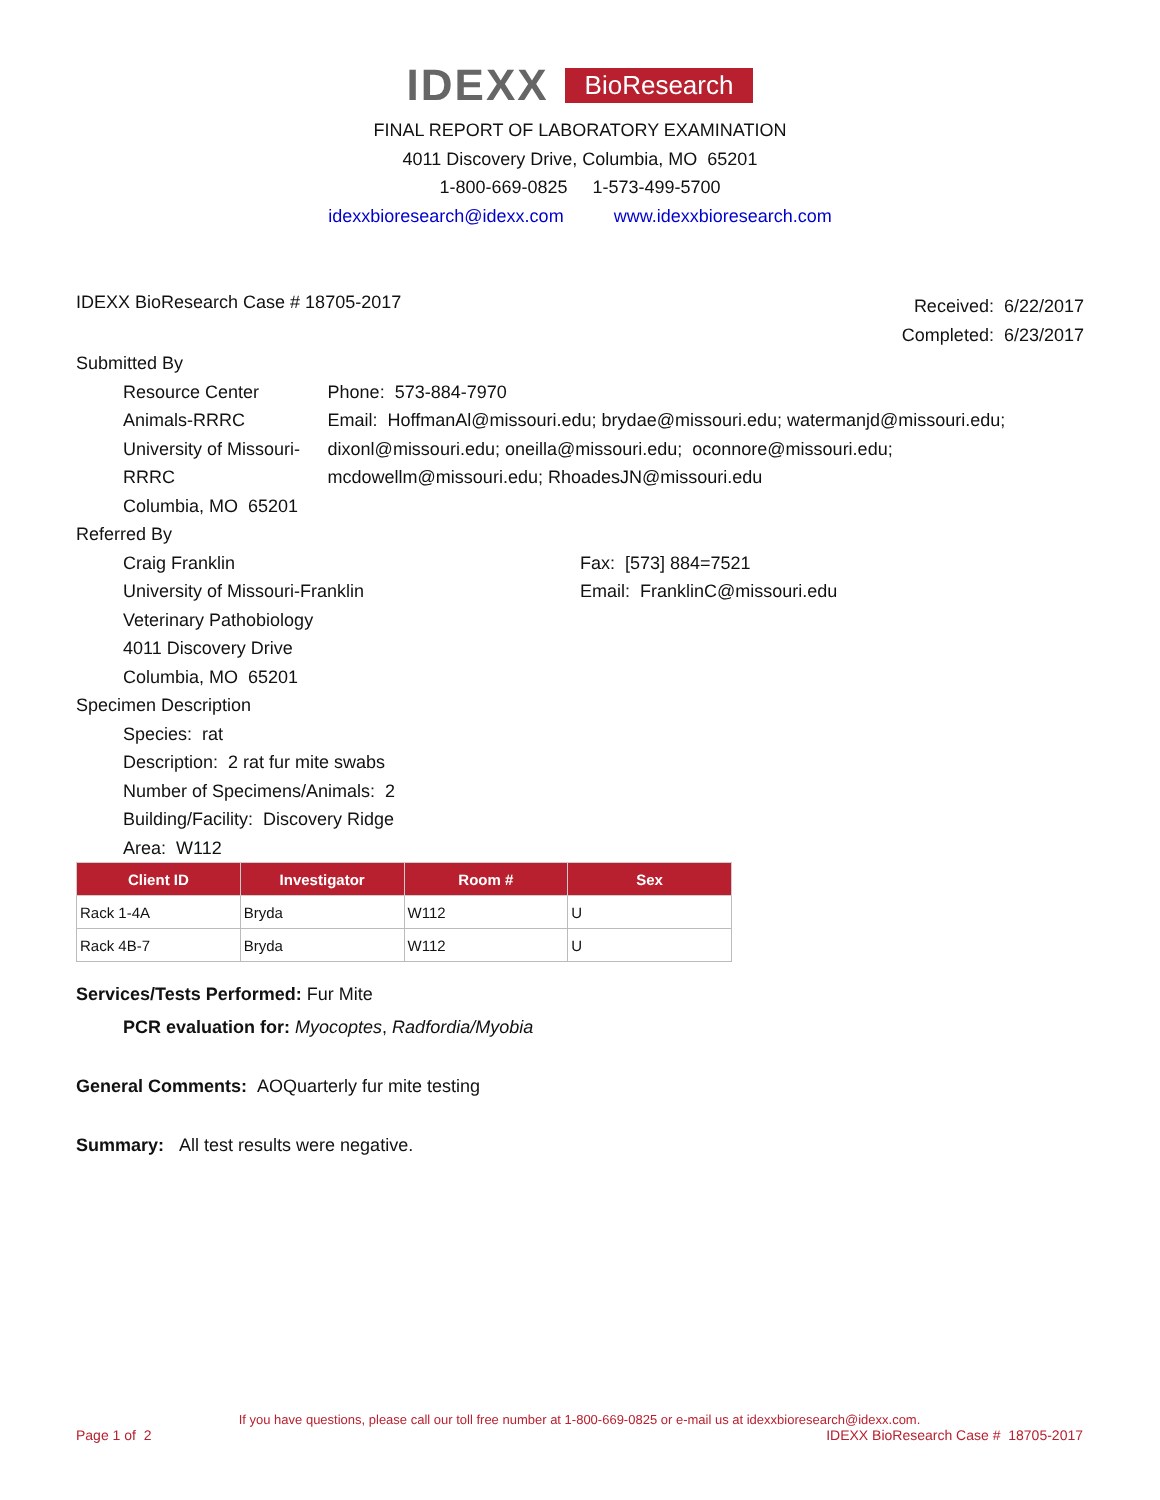IDEXX BioResearch
FINAL REPORT OF LABORATORY EXAMINATION
4011 Discovery Drive, Columbia, MO 65201
1-800-669-0825 1-573-499-5700
idexxbioresearch@idexx.com www.idexxbioresearch.com
IDEXX BioResearch Case # 18705-2017
Received: 6/22/2017
Completed: 6/23/2017
Submitted By
Resource Center Animals-RRRC
University of Missouri-RRRC
Columbia, MO 65201
Phone: 573-884-7970
Email: HoffmanAl@missouri.edu; brydae@missouri.edu; watermanjd@missouri.edu; dixonl@missouri.edu; oneilla@missouri.edu; oconnore@missouri.edu; mcdowellm@missouri.edu; RhoadesJN@missouri.edu
Referred By
Craig Franklin
University of Missouri-Franklin
Veterinary Pathobiology
4011 Discovery Drive
Columbia, MO 65201
Fax: [573] 884=7521
Email: FranklinC@missouri.edu
Specimen Description
Species: rat
Description: 2 rat fur mite swabs
Number of Specimens/Animals: 2
Building/Facility: Discovery Ridge
Area: W112
| Client ID | Investigator | Room # | Sex |
| --- | --- | --- | --- |
| Rack 1-4A | Bryda | W112 | U |
| Rack 4B-7 | Bryda | W112 | U |
Services/Tests Performed: Fur Mite
PCR evaluation for: Myocoptes, Radfordia/Myobia
General Comments: AOQuarterly fur mite testing
Summary: All test results were negative.
If you have questions, please call our toll free number at 1-800-669-0825 or e-mail us at idexxbioresearch@idexx.com.
Page 1 of 2 IDEXX BioResearch Case # 18705-2017